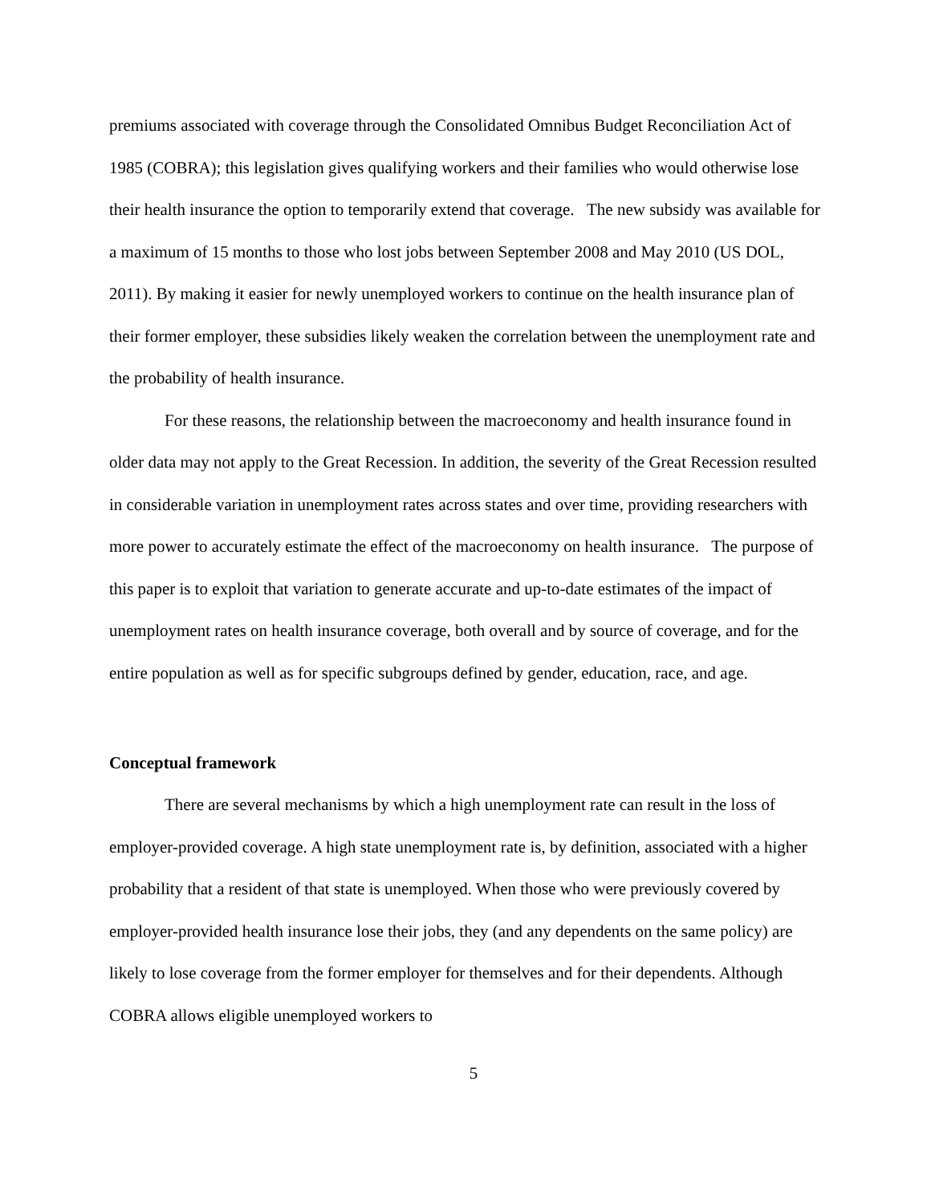premiums associated with coverage through the Consolidated Omnibus Budget Reconciliation Act of 1985 (COBRA); this legislation gives qualifying workers and their families who would otherwise lose their health insurance the option to temporarily extend that coverage. The new subsidy was available for a maximum of 15 months to those who lost jobs between September 2008 and May 2010 (US DOL, 2011). By making it easier for newly unemployed workers to continue on the health insurance plan of their former employer, these subsidies likely weaken the correlation between the unemployment rate and the probability of health insurance.
For these reasons, the relationship between the macroeconomy and health insurance found in older data may not apply to the Great Recession. In addition, the severity of the Great Recession resulted in considerable variation in unemployment rates across states and over time, providing researchers with more power to accurately estimate the effect of the macroeconomy on health insurance. The purpose of this paper is to exploit that variation to generate accurate and up-to-date estimates of the impact of unemployment rates on health insurance coverage, both overall and by source of coverage, and for the entire population as well as for specific subgroups defined by gender, education, race, and age.
Conceptual framework
There are several mechanisms by which a high unemployment rate can result in the loss of employer-provided coverage. A high state unemployment rate is, by definition, associated with a higher probability that a resident of that state is unemployed. When those who were previously covered by employer-provided health insurance lose their jobs, they (and any dependents on the same policy) are likely to lose coverage from the former employer for themselves and for their dependents. Although COBRA allows eligible unemployed workers to
5